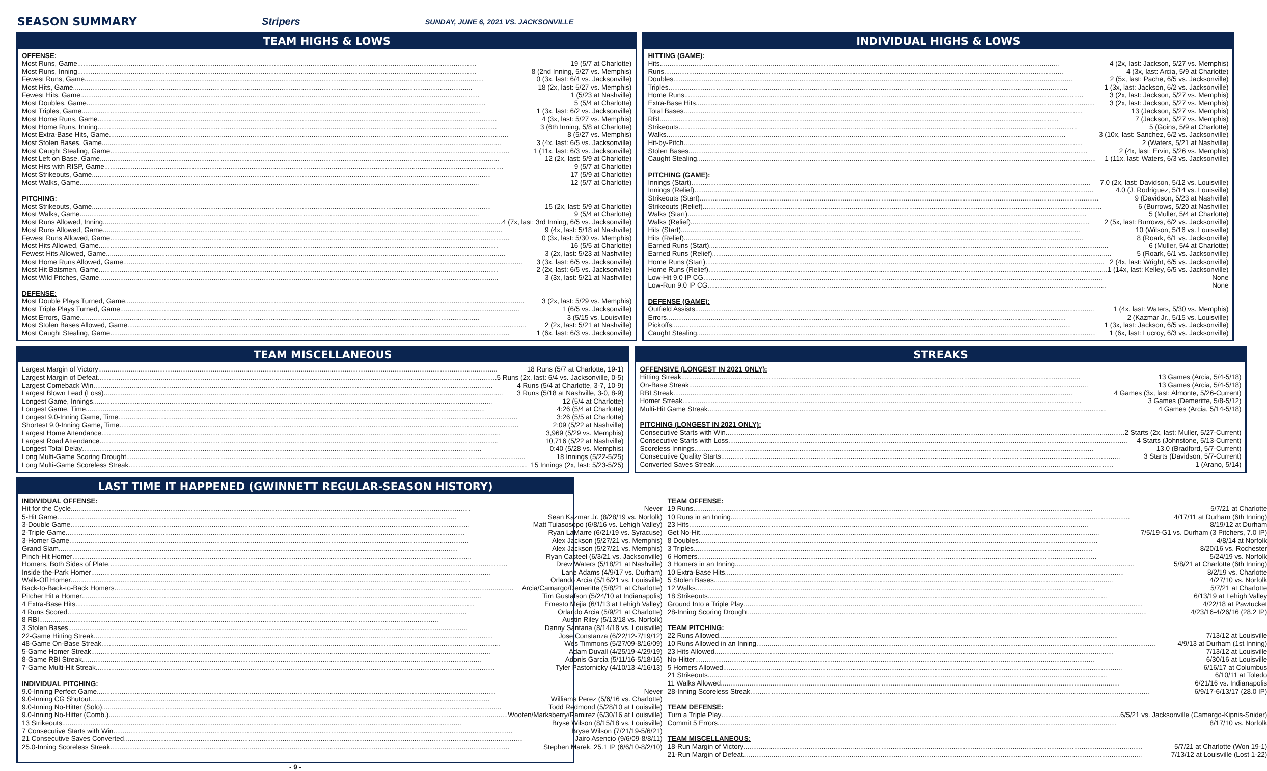SEASON SUMMARY Stripers SUNDAY, JUNE 6, 2021 VS. JACKSONVILLE
TEAM HIGHS & LOWS
OFFENSE:
Most Runs, Game 19 (5/7 at Charlotte)
Most Runs, Inning 8 (2nd Inning, 5/27 vs. Memphis)
Fewest Runs, Game 0 (3x, last: 6/4 vs. Jacksonville)
Most Hits, Game 18 (2x, last: 5/27 vs. Memphis)
Fewest Hits, Game 1 (5/23 at Nashville)
Most Doubles, Game 5 (5/4 at Charlotte)
Most Triples, Game 1 (3x, last: 6/2 vs. Jacksonville)
Most Home Runs, Game 4 (3x, last: 5/27 vs. Memphis)
Most Home Runs, Inning 3 (6th Inning, 5/8 at Charlotte)
Most Extra-Base Hits, Game 8 (5/27 vs. Memphis)
Most Stolen Bases, Game 3 (4x, last: 6/5 vs. Jacksonville)
Most Caught Stealing, Game 1 (11x, last: 6/3 vs. Jacksonville)
Most Left on Base, Game 12 (2x, last: 5/9 at Charlotte)
Most Hits with RISP, Game 9 (5/7 at Charlotte)
Most Strikeouts, Game 17 (5/9 at Charlotte)
Most Walks, Game 12 (5/7 at Charlotte)
PITCHING:
Most Strikeouts, Game 15 (2x, last: 5/9 at Charlotte)
Most Walks, Game 9 (5/4 at Charlotte)
Most Runs Allowed, Inning 4 (7x, last: 3rd Inning, 6/5 vs. Jacksonville)
Most Runs Allowed, Game 9 (4x, last: 5/18 at Nashville)
Fewest Runs Allowed, Game 0 (3x, last: 5/30 vs. Memphis)
Most Hits Allowed, Game 16 (5/5 at Charlotte)
Fewest Hits Allowed, Game 3 (2x, last: 5/23 at Nashville)
Most Home Runs Allowed, Game 3 (3x, last: 6/5 vs. Jacksonville)
Most Hit Batsmen, Game 2 (2x, last: 6/5 vs. Jacksonville)
Most Wild Pitches, Game 3 (3x, last: 5/21 at Nashville)
DEFENSE:
Most Double Plays Turned, Game 3 (2x, last: 5/29 vs. Memphis)
Most Triple Plays Turned, Game 1 (6/5 vs. Jacksonville)
Most Errors, Game 3 (5/15 vs. Louisville)
Most Stolen Bases Allowed, Game 2 (2x, last: 5/21 at Nashville)
Most Caught Stealing, Game 1 (6x, last: 6/3 vs. Jacksonville)
INDIVIDUAL HIGHS & LOWS
HITTING (GAME):
Hits 4 (2x, last: Jackson, 5/27 vs. Memphis)
Runs 4 (3x, last: Arcia, 5/9 at Charlotte)
Doubles 2 (5x, last: Pache, 6/5 vs. Jacksonville)
Triples 1 (3x, last: Jackson, 6/2 vs. Jacksonville)
Home Runs 3 (2x, last: Jackson, 5/27 vs. Memphis)
Extra-Base Hits 3 (2x, last: Jackson, 5/27 vs. Memphis)
Total Bases 13 (Jackson, 5/27 vs. Memphis)
RBI 7 (Jackson, 5/27 vs. Memphis)
Strikeouts 5 (Goins, 5/9 at Charlotte)
Walks 3 (10x, last: Sanchez, 6/2 vs. Jacksonville)
Hit-by-Pitch 2 (Waters, 5/21 at Nashville)
Stolen Bases 2 (4x, last: Ervin, 5/26 vs. Memphis)
Caught Stealing 1 (11x, last: Waters, 6/3 vs. Jacksonville)
PITCHING (GAME):
Innings (Start) 7.0 (2x, last: Davidson, 5/12 vs. Louisville)
Innings (Relief) 4.0 (J. Rodriguez, 5/14 vs. Louisville)
Strikeouts (Start) 9 (Davidson, 5/23 at Nashville)
Strikeouts (Relief) 6 (Burrows, 5/20 at Nashville)
Walks (Start) 5 (Muller, 5/4 at Charlotte)
Walks (Relief) 2 (5x, last: Burrows, 6/2 vs. Jacksonville)
Hits (Start) 10 (Wilson, 5/16 vs. Louisville)
Hits (Relief) 8 (Roark, 6/1 vs. Jacksonville)
Earned Runs (Start) 6 (Muller, 5/4 at Charlotte)
Earned Runs (Relief) 5 (Roark, 6/1 vs. Jacksonville)
Home Runs (Start) 2 (4x, last: Wright, 6/5 vs. Jacksonville)
Home Runs (Relief) 1 (14x, last: Kelley, 6/5 vs. Jacksonville)
Low-Hit 9.0 IP CG None
Low-Run 9.0 IP CG None
DEFENSE (GAME):
Outfield Assists 1 (4x, last: Waters, 5/30 vs. Memphis)
Errors 2 (Kazmar Jr., 5/15 vs. Louisville)
Pickoffs 1 (3x, last: Jackson, 6/5 vs. Jacksonville)
Caught Stealing 1 (6x, last: Lucroy, 6/3 vs. Jacksonville)
TEAM MISCELLANEOUS
Largest Margin of Victory 18 Runs (5/7 at Charlotte, 19-1)
Largest Margin of Defeat 5 Runs (2x, last: 6/4 vs. Jacksonville, 0-5)
Largest Comeback Win 4 Runs (5/4 at Charlotte, 3-7, 10-9)
Largest Blown Lead (Loss) 3 Runs (5/18 at Nashville, 3-0, 8-9)
Longest Game, Innings 12 (5/4 at Charlotte)
Longest Game, Time 4:26 (5/4 at Charlotte)
Longest 9.0-Inning Game, Time 3:26 (5/5 at Charlotte)
Shortest 9.0-Inning Game, Time 2:09 (5/22 at Nashville)
Largest Home Attendance 3,969 (5/29 vs. Memphis)
Largest Road Attendance 10,716 (5/22 at Nashville)
Longest Total Delay 0:40 (5/28 vs. Memphis)
Long Multi-Game Scoring Drought 18 Innings (5/22-5/25)
Long Multi-Game Scoreless Streak 15 Innings (2x, last: 5/23-5/25)
STREAKS
OFFENSIVE (LONGEST IN 2021 ONLY):
Hitting Streak 13 Games (Arcia, 5/4-5/18)
On-Base Streak 13 Games (Arcia, 5/4-5/18)
RBI Streak 4 Games (3x, last: Almonte, 5/26-Current)
Homer Streak 3 Games (Demeritte, 5/8-5/12)
Multi-Hit Game Streak 4 Games (Arcia, 5/14-5/18)
PITCHING (LONGEST IN 2021 ONLY):
Consecutive Starts with Win 2 Starts (2x, last: Muller, 5/27-Current)
Consecutive Starts with Loss 4 Starts (Johnstone, 5/13-Current)
Scoreless Innings 13.0 (Bradford, 5/7-Current)
Consecutive Quality Starts 3 Starts (Davidson, 5/7-Current)
Converted Saves Streak 1 (Arano, 5/14)
LAST TIME IT HAPPENED (GWINNETT REGULAR-SEASON HISTORY)
INDIVIDUAL OFFENSE:
Hit for the Cycle Never
5-Hit Game Sean Kazmar Jr. (8/28/19 vs. Norfolk)
3-Double Game Matt Tuiasosopo (6/8/16 vs. Lehigh Valley)
2-Triple Game Ryan LaMarre (6/21/19 vs. Syracuse)
3-Homer Game Alex Jackson (5/27/21 vs. Memphis)
Grand Slam Alex Jackson (5/27/21 vs. Memphis)
Pinch-Hit Homer Ryan Casteel (6/3/21 vs. Jacksonville)
Homers, Both Sides of Plate Drew Waters (5/18/21 at Nashville)
Inside-the-Park Homer Lane Adams (4/9/17 vs. Durham)
Walk-Off Homer Orlando Arcia (5/16/21 vs. Louisville)
Back-to-Back-to-Back Homers Arcia/Camargo/Demeritte (5/8/21 at Charlotte)
Pitcher Hit a Homer Tim Gustafson (5/24/10 at Indianapolis)
4 Extra-Base Hits Ernesto Mejia (6/1/13 at Lehigh Valley)
4 Runs Scored Orlando Arcia (5/9/21 at Charlotte)
8 RBI Austin Riley (5/13/18 vs. Norfolk)
3 Stolen Bases Danny Santana (8/14/18 vs. Louisville)
22-Game Hitting Streak Jose Constanza (6/22/12-7/19/12)
48-Game On-Base Streak Wes Timmons (5/27/09-8/16/09)
5-Game Homer Streak Adam Duvall (4/25/19-4/29/19)
8-Game RBI Streak Adonis Garcia (5/11/16-5/18/16)
7-Game Multi-Hit Streak Tyler Pastornicky (4/10/13-4/16/13)
INDIVIDUAL PITCHING:
9.0-Inning Perfect Game Never
9.0-Inning CG Shutout Williams Perez (5/6/16 vs. Charlotte)
9.0-Inning No-Hitter (Solo) Todd Redmond (5/28/10 at Louisville)
9.0-Inning No-Hitter (Comb.) Wooten/Marksberry/Ramirez (6/30/16 at Louisville)
13 Strikeouts Bryse Wilson (8/15/18 vs. Louisville)
7 Consecutive Starts with Win Bryse Wilson (7/21/19-5/6/21)
21 Consecutive Saves Converted Jairo Asencio (9/6/09-8/8/11)
25.0-Inning Scoreless Streak Stephen Marek, 25.1 IP (6/6/10-8/2/10)
TEAM OFFENSE:
19 Runs 5/7/21 at Charlotte
10 Runs in an Inning 4/17/11 at Durham (6th Inning)
23 Hits 8/19/12 at Durham
Get No-Hit 7/5/19-G1 vs. Durham (3 Pitchers, 7.0 IP)
8 Doubles 4/8/14 at Norfolk
3 Triples 8/20/16 vs. Rochester
6 Homers 5/24/19 vs. Norfolk
3 Homers in an Inning 5/8/21 at Charlotte (6th Inning)
10 Extra-Base Hits 8/2/19 vs. Charlotte
5 Stolen Bases 4/27/10 vs. Norfolk
12 Walks 5/7/21 at Charlotte
18 Strikeouts 6/13/19 at Lehigh Valley
Ground Into a Triple Play 4/22/18 at Pawtucket
28-Inning Scoring Drought 4/23/16-4/26/16 (28.2 IP)
TEAM PITCHING:
22 Runs Allowed 7/13/12 at Louisville
10 Runs Allowed in an Inning 4/9/13 at Durham (1st Inning)
23 Hits Allowed 7/13/12 at Louisville
No-Hitter 6/30/16 at Louisville
5 Homers Allowed 6/16/17 at Columbus
21 Strikeouts 6/10/11 at Toledo
11 Walks Allowed 6/21/16 vs. Indianapolis
28-Inning Scoreless Streak 6/9/17-6/13/17 (28.0 IP)
TEAM DEFENSE:
Turn a Triple Play 6/5/21 vs. Jacksonville (Camargo-Kipnis-Snider)
Commit 5 Errors 8/17/10 vs. Norfolk
TEAM MISCELLANEOUS:
18-Run Margin of Victory 5/7/21 at Charlotte (Won 19-1)
21-Run Margin of Defeat 7/13/12 at Louisville (Lost 1-22)
- 9 -